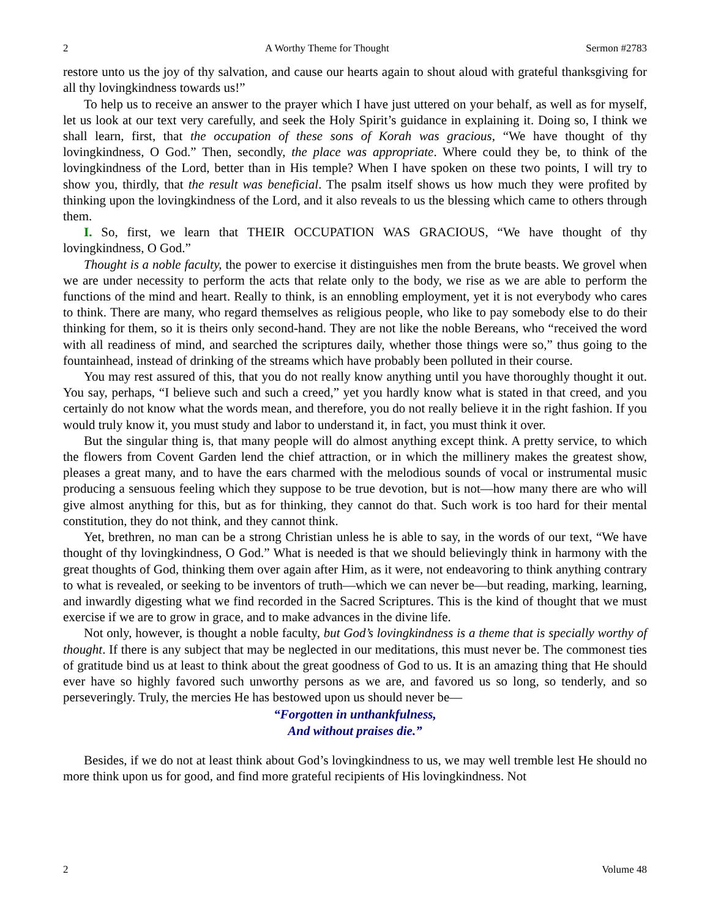2 A Worthy Theme for Thought Sermon #2783
restore unto us the joy of thy salvation, and cause our hearts again to shout aloud with grateful thanksgiving for all thy lovingkindness towards us!”
To help us to receive an answer to the prayer which I have just uttered on your behalf, as well as for myself, let us look at our text very carefully, and seek the Holy Spirit’s guidance in explaining it. Doing so, I think we shall learn, first, that the occupation of these sons of Korah was gracious, “We have thought of thy lovingkindness, O God.” Then, secondly, the place was appropriate. Where could they be, to think of the lovingkindness of the Lord, better than in His temple? When I have spoken on these two points, I will try to show you, thirdly, that the result was beneficial. The psalm itself shows us how much they were profited by thinking upon the lovingkindness of the Lord, and it also reveals to us the blessing which came to others through them.
I. So, first, we learn that THEIR OCCUPATION WAS GRACIOUS, “We have thought of thy lovingkindness, O God.”
Thought is a noble faculty, the power to exercise it distinguishes men from the brute beasts. We grovel when we are under necessity to perform the acts that relate only to the body, we rise as we are able to perform the functions of the mind and heart. Really to think, is an ennobling employment, yet it is not everybody who cares to think. There are many, who regard themselves as religious people, who like to pay somebody else to do their thinking for them, so it is theirs only second-hand. They are not like the noble Bereans, who “received the word with all readiness of mind, and searched the scriptures daily, whether those things were so,” thus going to the fountainhead, instead of drinking of the streams which have probably been polluted in their course.
You may rest assured of this, that you do not really know anything until you have thoroughly thought it out. You say, perhaps, “I believe such and such a creed,” yet you hardly know what is stated in that creed, and you certainly do not know what the words mean, and therefore, you do not really believe it in the right fashion. If you would truly know it, you must study and labor to understand it, in fact, you must think it over.
But the singular thing is, that many people will do almost anything except think. A pretty service, to which the flowers from Covent Garden lend the chief attraction, or in which the millinery makes the greatest show, pleases a great many, and to have the ears charmed with the melodious sounds of vocal or instrumental music producing a sensuous feeling which they suppose to be true devotion, but is not—how many there are who will give almost anything for this, but as for thinking, they cannot do that. Such work is too hard for their mental constitution, they do not think, and they cannot think.
Yet, brethren, no man can be a strong Christian unless he is able to say, in the words of our text, “We have thought of thy lovingkindness, O God.” What is needed is that we should believingly think in harmony with the great thoughts of God, thinking them over again after Him, as it were, not endeavoring to think anything contrary to what is revealed, or seeking to be inventors of truth—which we can never be—but reading, marking, learning, and inwardly digesting what we find recorded in the Sacred Scriptures. This is the kind of thought that we must exercise if we are to grow in grace, and to make advances in the divine life.
Not only, however, is thought a noble faculty, but God’s lovingkindness is a theme that is specially worthy of thought. If there is any subject that may be neglected in our meditations, this must never be. The commonest ties of gratitude bind us at least to think about the great goodness of God to us. It is an amazing thing that He should ever have so highly favored such unworthy persons as we are, and favored us so long, so tenderly, and so perseveringly. Truly, the mercies He has bestowed upon us should never be—
“Forgotten in unthankfulness,
And without praises die.”
Besides, if we do not at least think about God’s lovingkindness to us, we may well tremble lest He should no more think upon us for good, and find more grateful recipients of His lovingkindness. Not
2 Volume 48